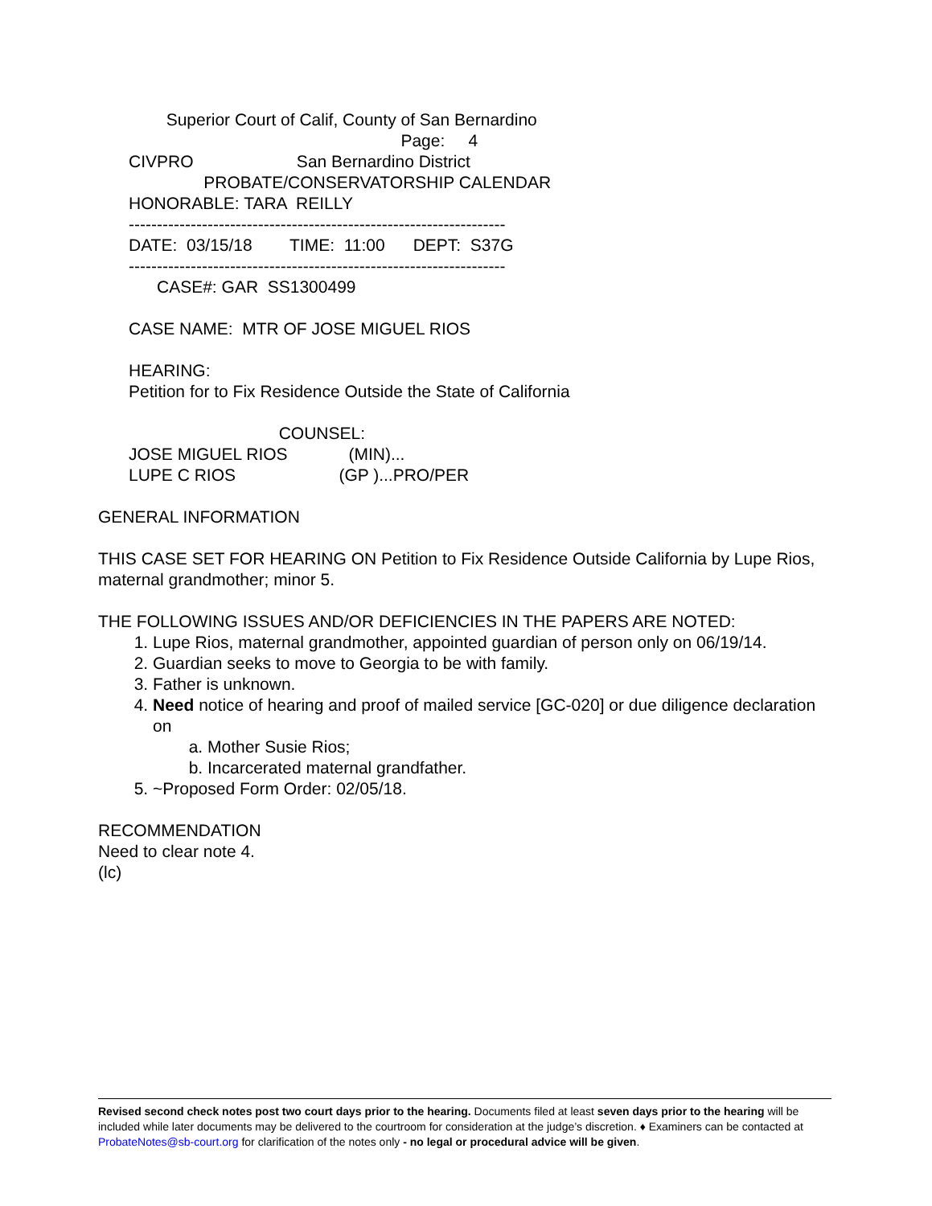Superior Court of Calif, County of San Bernardino Page: 4 CIVPRO San Bernardino District PROBATE/CONSERVATORSHIP CALENDAR HONORABLE: TARA REILLY ------------------------------------------------------------------- DATE: 03/15/18 TIME: 11:00 DEPT: S37G ------------------------------------------------------------------- CASE#: GAR SS1300499 CASE NAME: MTR OF JOSE MIGUEL RIOS HEARING: Petition for to Fix Residence Outside the State of California COUNSEL: JOSE MIGUEL RIOS (MIN)... LUPE C RIOS (GP )...PRO/PER
GENERAL INFORMATION
THIS CASE SET FOR HEARING ON Petition to Fix Residence Outside California by Lupe Rios, maternal grandmother; minor 5.
THE FOLLOWING ISSUES AND/OR DEFICIENCIES IN THE PAPERS ARE NOTED:
1. Lupe Rios, maternal grandmother, appointed guardian of person only on 06/19/14.
2. Guardian seeks to move to Georgia to be with family.
3. Father is unknown.
4. Need notice of hearing and proof of mailed service [GC-020] or due diligence declaration on
a. Mother Susie Rios;
b. Incarcerated maternal grandfather.
5. ~Proposed Form Order: 02/05/18.
RECOMMENDATION
Need to clear note 4.
(lc)
Revised second check notes post two court days prior to the hearing. Documents filed at least seven days prior to the hearing will be included while later documents may be delivered to the courtroom for consideration at the judge’s discretion. ♦ Examiners can be contacted at ProbateNotes@sb-court.org for clarification of the notes only - no legal or procedural advice will be given.